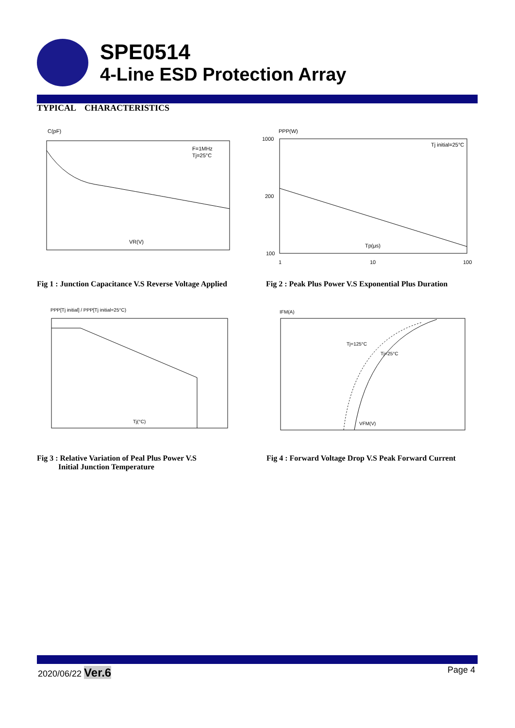SPE0514
4-Line ESD Protection Array
TYPICAL CHARACTERISTICS
C(pF)
VR(V)
F=1MHz
Tj=25°C
PPP(W)
1000
200
100
Tp(μs)
Tj initial=25°C
1
10
100
Fig 1 : Junction Capacitance V.S Reverse Voltage Applied
Fig 2 : Peak Plus Power V.S Exponential Plus Duration
PPP[Tj initial] / PPP[Tj initial=25°C)
Tj(°C)
IFM(A)
Tj=125°C
Tj=25°C
VFM(V)
Fig 3 : Relative Variation of Peal Plus Power V.S
Initial Junction Temperature
Fig 4 : Forward Voltage Drop V.S Peak Forward Current
2020/06/22 Ver.6 Page 4